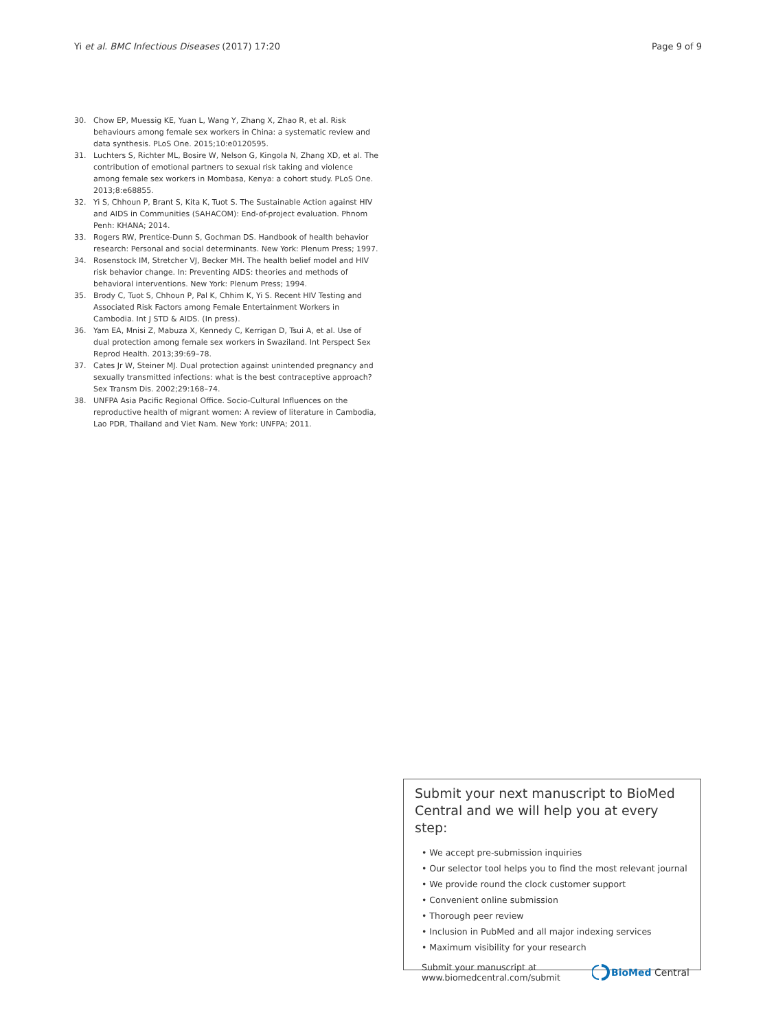Yi et al. BMC Infectious Diseases (2017) 17:20 Page 9 of 9
30. Chow EP, Muessig KE, Yuan L, Wang Y, Zhang X, Zhao R, et al. Risk behaviours among female sex workers in China: a systematic review and data synthesis. PLoS One. 2015;10:e0120595.
31. Luchters S, Richter ML, Bosire W, Nelson G, Kingola N, Zhang XD, et al. The contribution of emotional partners to sexual risk taking and violence among female sex workers in Mombasa, Kenya: a cohort study. PLoS One. 2013;8:e68855.
32. Yi S, Chhoun P, Brant S, Kita K, Tuot S. The Sustainable Action against HIV and AIDS in Communities (SAHACOM): End-of-project evaluation. Phnom Penh: KHANA; 2014.
33. Rogers RW, Prentice-Dunn S, Gochman DS. Handbook of health behavior research: Personal and social determinants. New York: Plenum Press; 1997.
34. Rosenstock IM, Stretcher VJ, Becker MH. The health belief model and HIV risk behavior change. In: Preventing AIDS: theories and methods of behavioral interventions. New York: Plenum Press; 1994.
35. Brody C, Tuot S, Chhoun P, Pal K, Chhim K, Yi S. Recent HIV Testing and Associated Risk Factors among Female Entertainment Workers in Cambodia. Int J STD & AIDS. (In press).
36. Yam EA, Mnisi Z, Mabuza X, Kennedy C, Kerrigan D, Tsui A, et al. Use of dual protection among female sex workers in Swaziland. Int Perspect Sex Reprod Health. 2013;39:69–78.
37. Cates Jr W, Steiner MJ. Dual protection against unintended pregnancy and sexually transmitted infections: what is the best contraceptive approach? Sex Transm Dis. 2002;29:168–74.
38. UNFPA Asia Pacific Regional Office. Socio-Cultural Influences on the reproductive health of migrant women: A review of literature in Cambodia, Lao PDR, Thailand and Viet Nam. New York: UNFPA; 2011.
Submit your next manuscript to BioMed Central and we will help you at every step:
• We accept pre-submission inquiries
• Our selector tool helps you to find the most relevant journal
• We provide round the clock customer support
• Convenient online submission
• Thorough peer review
• Inclusion in PubMed and all major indexing services
• Maximum visibility for your research
Submit your manuscript at
www.biomedcentral.com/submit BioMed Central